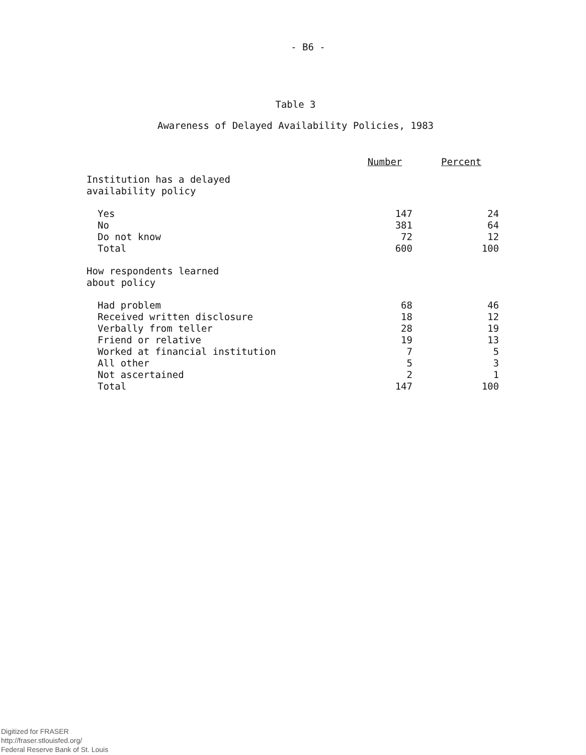- B6 -
Table 3
Awareness of Delayed Availability Policies, 1983
| | Number | Percent |
| --- | --- | --- |
| Institution has a delayed availability policy | | |
| Yes | 147 | 24 |
| No | 381 | 64 |
| Do not know | 72 | 12 |
| Total | 600 | 100 |
| How respondents learned about policy | | |
| Had problem | 68 | 46 |
| Received written disclosure | 18 | 12 |
| Verbally from teller | 28 | 19 |
| Friend or relative | 19 | 13 |
| Worked at financial institution | 7 | 5 |
| All other | 5 | 3 |
| Not ascertained | 2 | 1 |
| Total | 147 | 100 |
Digitized for FRASER
http://fraser.stlouisfed.org/
Federal Reserve Bank of St. Louis